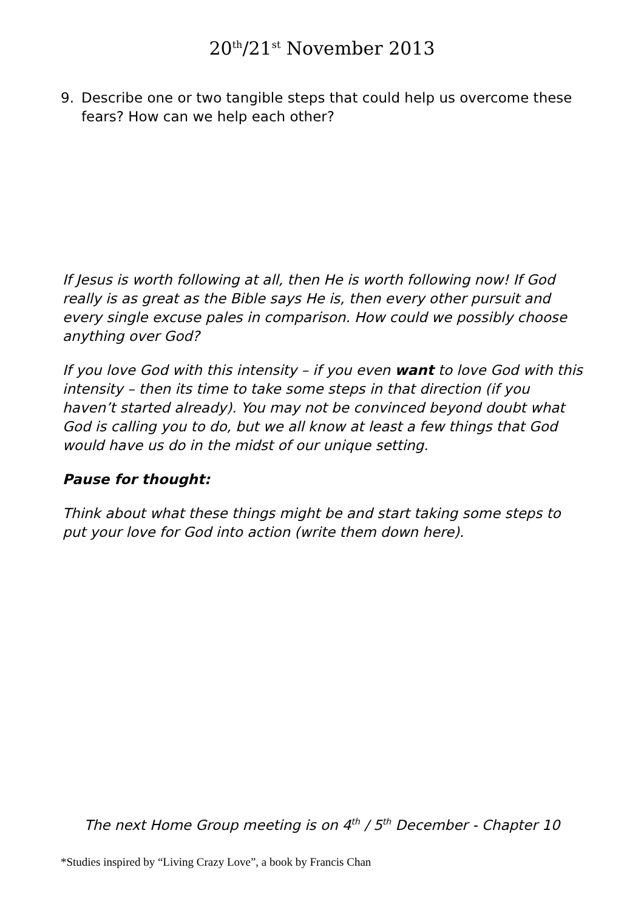20<sup>th</sup>/21<sup>st</sup> November 2013
9. Describe one or two tangible steps that could help us overcome these fears? How can we help each other?
If Jesus is worth following at all, then He is worth following now! If God really is as great as the Bible says He is, then every other pursuit and every single excuse pales in comparison. How could we possibly choose anything over God?
If you love God with this intensity – if you even want to love God with this intensity – then its time to take some steps in that direction (if you haven’t started already). You may not be convinced beyond doubt what God is calling you to do, but we all know at least a few things that God would have us do in the midst of our unique setting.
Pause for thought:
Think about what these things might be and start taking some steps to put your love for God into action (write them down here).
The next Home Group meeting is on 4<sup>th</sup> / 5<sup>th</sup> December - Chapter 10
*Studies inspired by “Living Crazy Love”, a book by Francis Chan